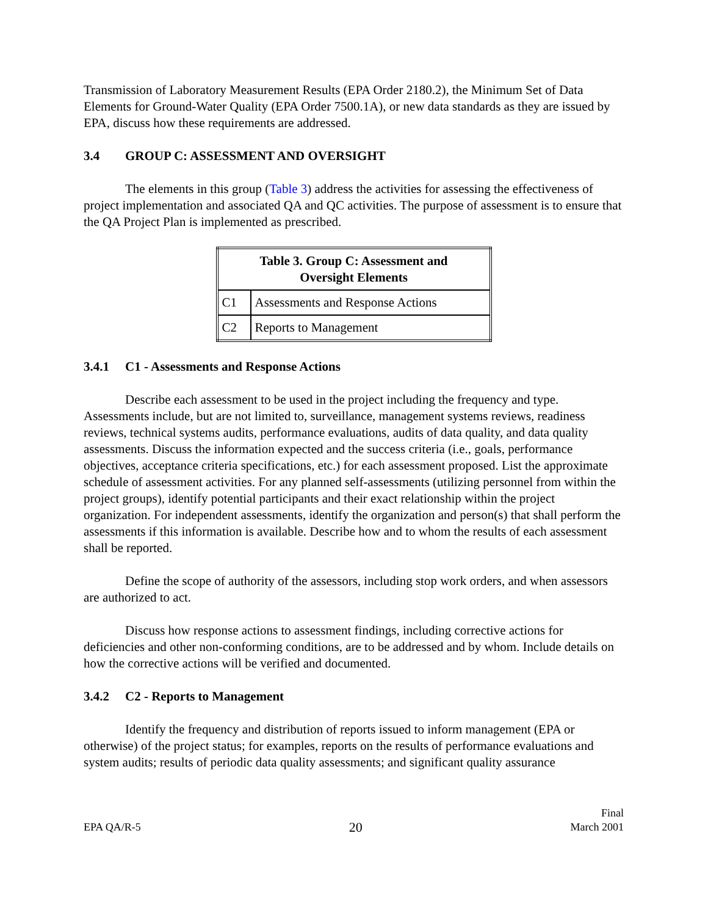Transmission of Laboratory Measurement Results (EPA Order 2180.2), the Minimum Set of Data Elements for Ground-Water Quality (EPA Order 7500.1A), or new data standards as they are issued by EPA, discuss how these requirements are addressed.
3.4 GROUP C: ASSESSMENT AND OVERSIGHT
The elements in this group (Table 3) address the activities for assessing the effectiveness of project implementation and associated QA and QC activities. The purpose of assessment is to ensure that the QA Project Plan is implemented as prescribed.
| Table 3. Group C: Assessment and Oversight Elements | |
| --- | --- |
| C1 | Assessments and Response Actions |
| C2 | Reports to Management |
3.4.1 C1 - Assessments and Response Actions
Describe each assessment to be used in the project including the frequency and type. Assessments include, but are not limited to, surveillance, management systems reviews, readiness reviews, technical systems audits, performance evaluations, audits of data quality, and data quality assessments. Discuss the information expected and the success criteria (i.e., goals, performance objectives, acceptance criteria specifications, etc.) for each assessment proposed. List the approximate schedule of assessment activities. For any planned self-assessments (utilizing personnel from within the project groups), identify potential participants and their exact relationship within the project organization. For independent assessments, identify the organization and person(s) that shall perform the assessments if this information is available. Describe how and to whom the results of each assessment shall be reported.
Define the scope of authority of the assessors, including stop work orders, and when assessors are authorized to act.
Discuss how response actions to assessment findings, including corrective actions for deficiencies and other non-conforming conditions, are to be addressed and by whom. Include details on how the corrective actions will be verified and documented.
3.4.2 C2 - Reports to Management
Identify the frequency and distribution of reports issued to inform management (EPA or otherwise) of the project status; for examples, reports on the results of performance evaluations and system audits; results of periodic data quality assessments; and significant quality assurance
EPA QA/R-5
20
Final
March 2001